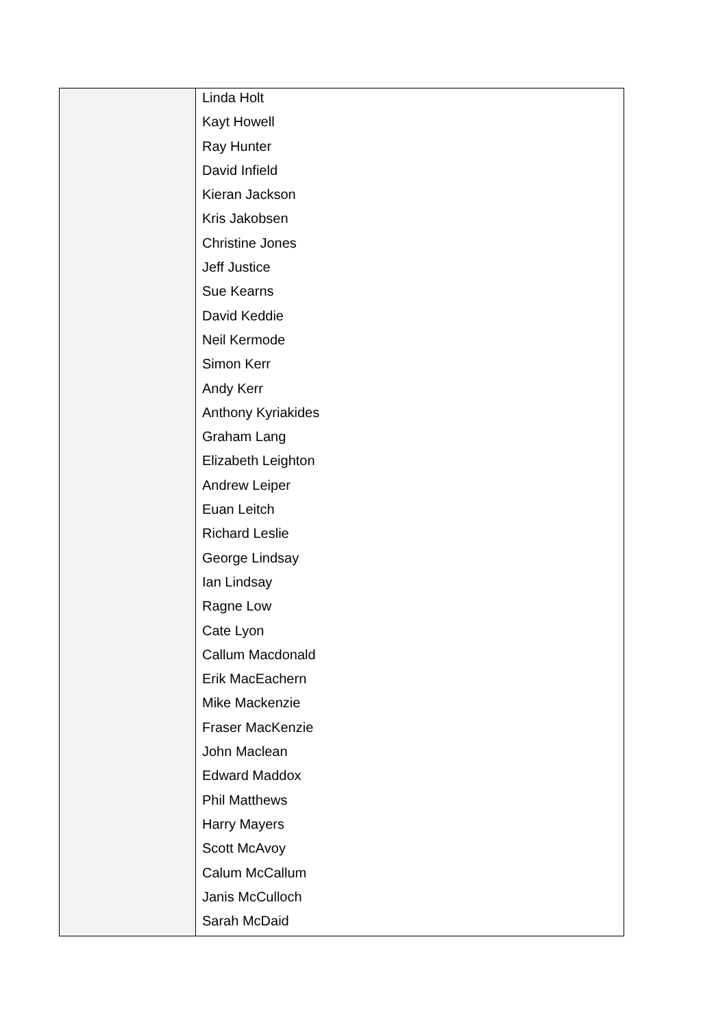| | Linda Holt Kayt Howell Ray Hunter David Infield Kieran Jackson Kris Jakobsen Christine Jones Jeff Justice Sue Kearns David Keddie Neil Kermode Simon Kerr Andy Kerr Anthony Kyriakides Graham Lang Elizabeth Leighton Andrew Leiper Euan Leitch Richard Leslie George Lindsay Ian Lindsay Ragne Low Cate Lyon Callum Macdonald Erik MacEachern Mike Mackenzie Fraser MacKenzie John Maclean Edward Maddox Phil Matthews Harry Mayers Scott McAvoy Calum McCallum Janis McCulloch Sarah McDaid |